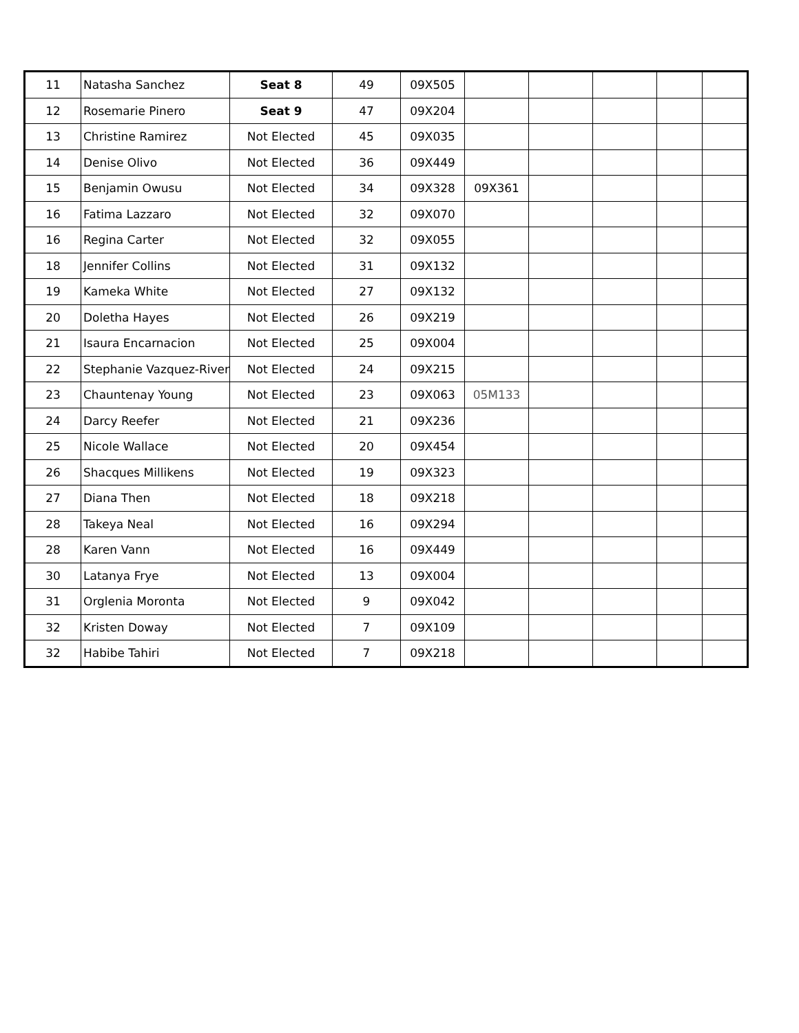| 11 | Natasha Sanchez | Seat 8 | 49 | 09X505 | | | | | |
| 12 | Rosemarie Pinero | Seat 9 | 47 | 09X204 | | | | | |
| 13 | Christine Ramirez | Not Elected | 45 | 09X035 | | | | | |
| 14 | Denise Olivo | Not Elected | 36 | 09X449 | | | | | |
| 15 | Benjamin Owusu | Not Elected | 34 | 09X328 | 09X361 | | | | |
| 16 | Fatima Lazzaro | Not Elected | 32 | 09X070 | | | | | |
| 16 | Regina Carter | Not Elected | 32 | 09X055 | | | | | |
| 18 | Jennifer Collins | Not Elected | 31 | 09X132 | | | | | |
| 19 | Kameka White | Not Elected | 27 | 09X132 | | | | | |
| 20 | Doletha Hayes | Not Elected | 26 | 09X219 | | | | | |
| 21 | Isaura Encarnacion | Not Elected | 25 | 09X004 | | | | | |
| 22 | Stephanie Vazquez-River | Not Elected | 24 | 09X215 | | | | | |
| 23 | Chauntenay Young | Not Elected | 23 | 09X063 | 05M133 | | | | |
| 24 | Darcy Reefer | Not Elected | 21 | 09X236 | | | | | |
| 25 | Nicole Wallace | Not Elected | 20 | 09X454 | | | | | |
| 26 | Shacques Millikens | Not Elected | 19 | 09X323 | | | | | |
| 27 | Diana Then | Not Elected | 18 | 09X218 | | | | | |
| 28 | Takeya Neal | Not Elected | 16 | 09X294 | | | | | |
| 28 | Karen Vann | Not Elected | 16 | 09X449 | | | | | |
| 30 | Latanya Frye | Not Elected | 13 | 09X004 | | | | | |
| 31 | Orglenia Moronta | Not Elected | 9 | 09X042 | | | | | |
| 32 | Kristen Doway | Not Elected | 7 | 09X109 | | | | | |
| 32 | Habibe Tahiri | Not Elected | 7 | 09X218 | | | | | |